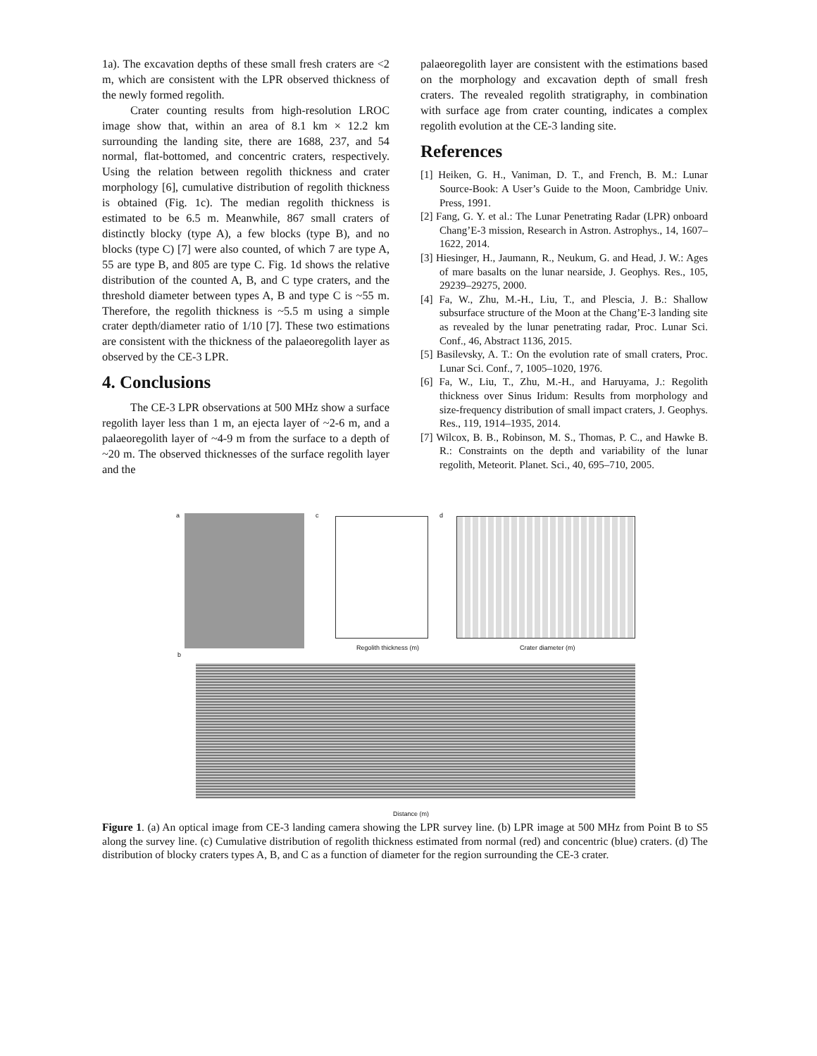1a). The excavation depths of these small fresh craters are <2 m, which are consistent with the LPR observed thickness of the newly formed regolith.
Crater counting results from high-resolution LROC image show that, within an area of 8.1 km × 12.2 km surrounding the landing site, there are 1688, 237, and 54 normal, flat-bottomed, and concentric craters, respectively. Using the relation between regolith thickness and crater morphology [6], cumulative distribution of regolith thickness is obtained (Fig. 1c). The median regolith thickness is estimated to be 6.5 m. Meanwhile, 867 small craters of distinctly blocky (type A), a few blocks (type B), and no blocks (type C) [7] were also counted, of which 7 are type A, 55 are type B, and 805 are type C. Fig. 1d shows the relative distribution of the counted A, B, and C type craters, and the threshold diameter between types A, B and type C is ~55 m. Therefore, the regolith thickness is ~5.5 m using a simple crater depth/diameter ratio of 1/10 [7]. These two estimations are consistent with the thickness of the palaeoregolith layer as observed by the CE-3 LPR.
4. Conclusions
The CE-3 LPR observations at 500 MHz show a surface regolith layer less than 1 m, an ejecta layer of ~2-6 m, and a palaeoregolith layer of ~4-9 m from the surface to a depth of ~20 m. The observed thicknesses of the surface regolith layer and the
palaeoregolith layer are consistent with the estimations based on the morphology and excavation depth of small fresh craters. The revealed regolith stratigraphy, in combination with surface age from crater counting, indicates a complex regolith evolution at the CE-3 landing site.
References
[1] Heiken, G. H., Vaniman, D. T., and French, B. M.: Lunar Source-Book: A User’s Guide to the Moon, Cambridge Univ. Press, 1991.
[2] Fang, G. Y. et al.: The Lunar Penetrating Radar (LPR) onboard Chang’E-3 mission, Research in Astron. Astrophys., 14, 1607–1622, 2014.
[3] Hiesinger, H., Jaumann, R., Neukum, G. and Head, J. W.: Ages of mare basalts on the lunar nearside, J. Geophys. Res., 105, 29239–29275, 2000.
[4] Fa, W., Zhu, M.-H., Liu, T., and Plescia, J. B.: Shallow subsurface structure of the Moon at the Chang’E-3 landing site as revealed by the lunar penetrating radar, Proc. Lunar Sci. Conf., 46, Abstract 1136, 2015.
[5] Basilevsky, A. T.: On the evolution rate of small craters, Proc. Lunar Sci. Conf., 7, 1005–1020, 1976.
[6] Fa, W., Liu, T., Zhu, M.-H., and Haruyama, J.: Regolith thickness over Sinus Iridum: Results from morphology and size-frequency distribution of small impact craters, J. Geophys. Res., 119, 1914–1935, 2014.
[7] Wilcox, B. B., Robinson, M. S., Thomas, P. C., and Hawke B. R.: Constraints on the depth and variability of the lunar regolith, Meteorit. Planet. Sci., 40, 695–710, 2005.
a c d
b
Regolith thickness (m) Crater diameter (m)
Distance (m)
Figure 1. (a) An optical image from CE-3 landing camera showing the LPR survey line. (b) LPR image at 500 MHz from Point B to S5 along the survey line. (c) Cumulative distribution of regolith thickness estimated from normal (red) and concentric (blue) craters. (d) The distribution of blocky craters types A, B, and C as a function of diameter for the region surrounding the CE-3 crater.